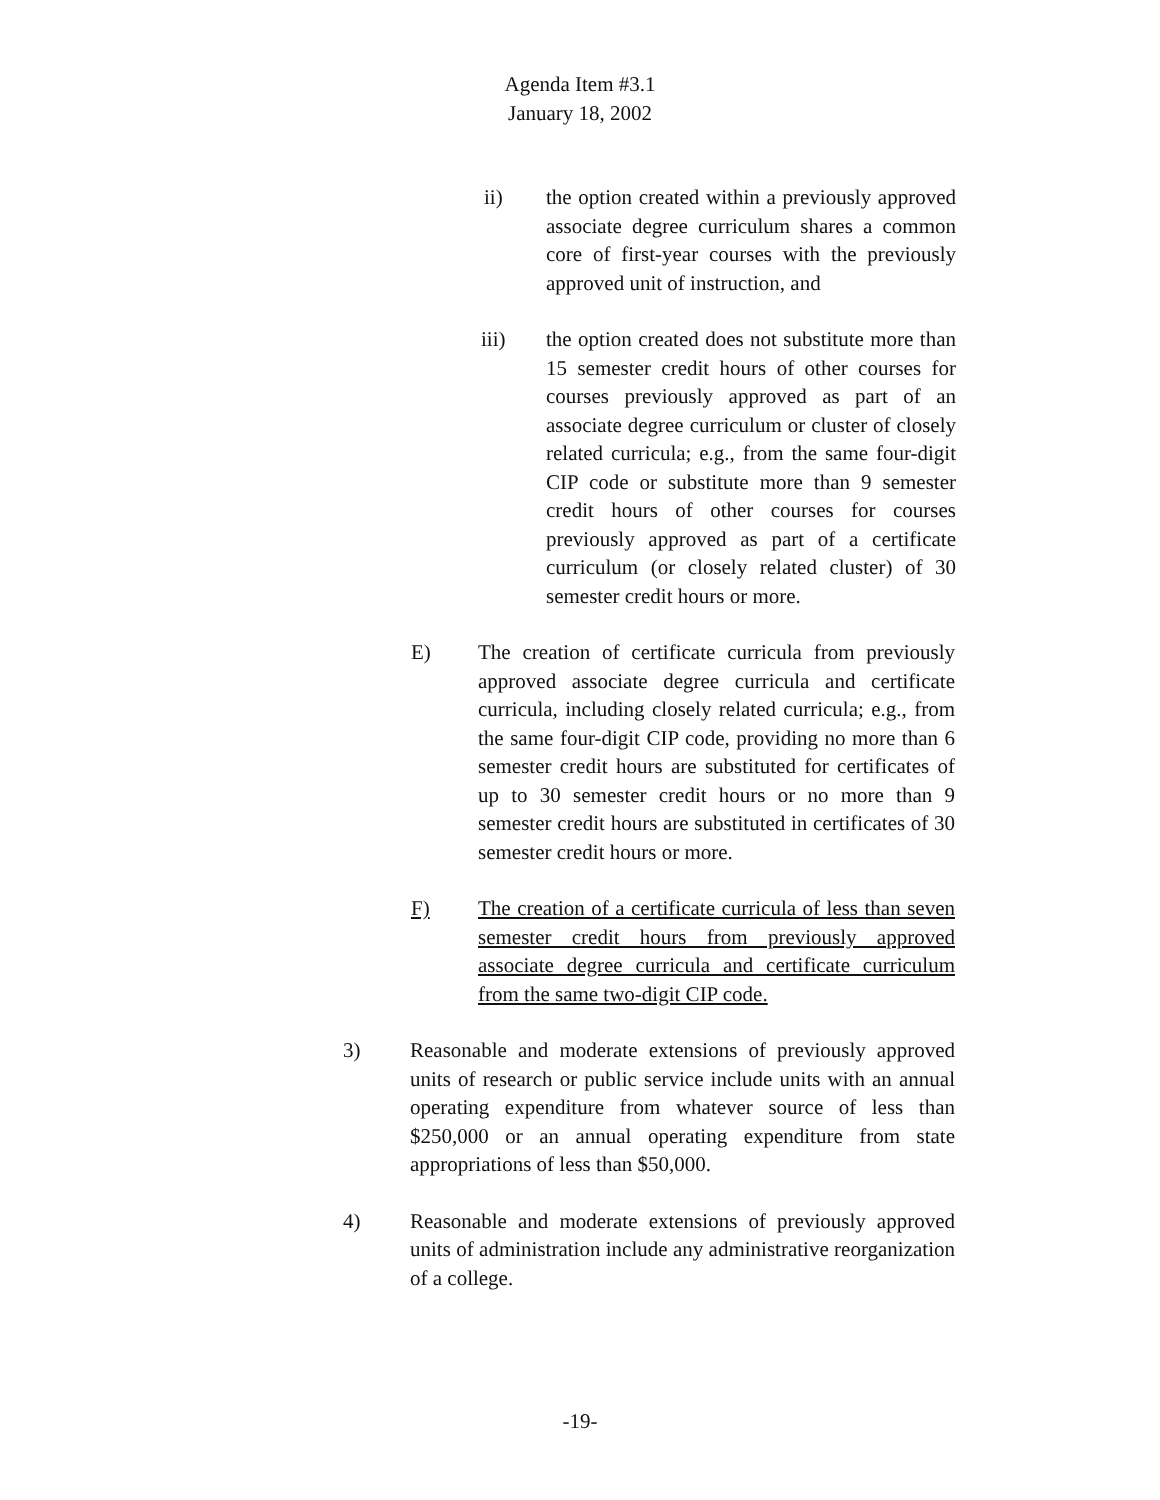Agenda Item #3.1
January 18, 2002
ii) the option created within a previously approved associate degree curriculum shares a common core of first-year courses with the previously approved unit of instruction, and
iii) the option created does not substitute more than 15 semester credit hours of other courses for courses previously approved as part of an associate degree curriculum or cluster of closely related curricula; e.g., from the same four-digit CIP code or substitute more than 9 semester credit hours of other courses for courses previously approved as part of a certificate curriculum (or closely related cluster) of 30 semester credit hours or more.
E) The creation of certificate curricula from previously approved associate degree curricula and certificate curricula, including closely related curricula; e.g., from the same four-digit CIP code, providing no more than 6 semester credit hours are substituted for certificates of up to 30 semester credit hours or no more than 9 semester credit hours are substituted in certificates of 30 semester credit hours or more.
F) The creation of a certificate curricula of less than seven semester credit hours from previously approved associate degree curricula and certificate curriculum from the same two-digit CIP code.
3) Reasonable and moderate extensions of previously approved units of research or public service include units with an annual operating expenditure from whatever source of less than $250,000 or an annual operating expenditure from state appropriations of less than $50,000.
4) Reasonable and moderate extensions of previously approved units of administration include any administrative reorganization of a college.
-19-